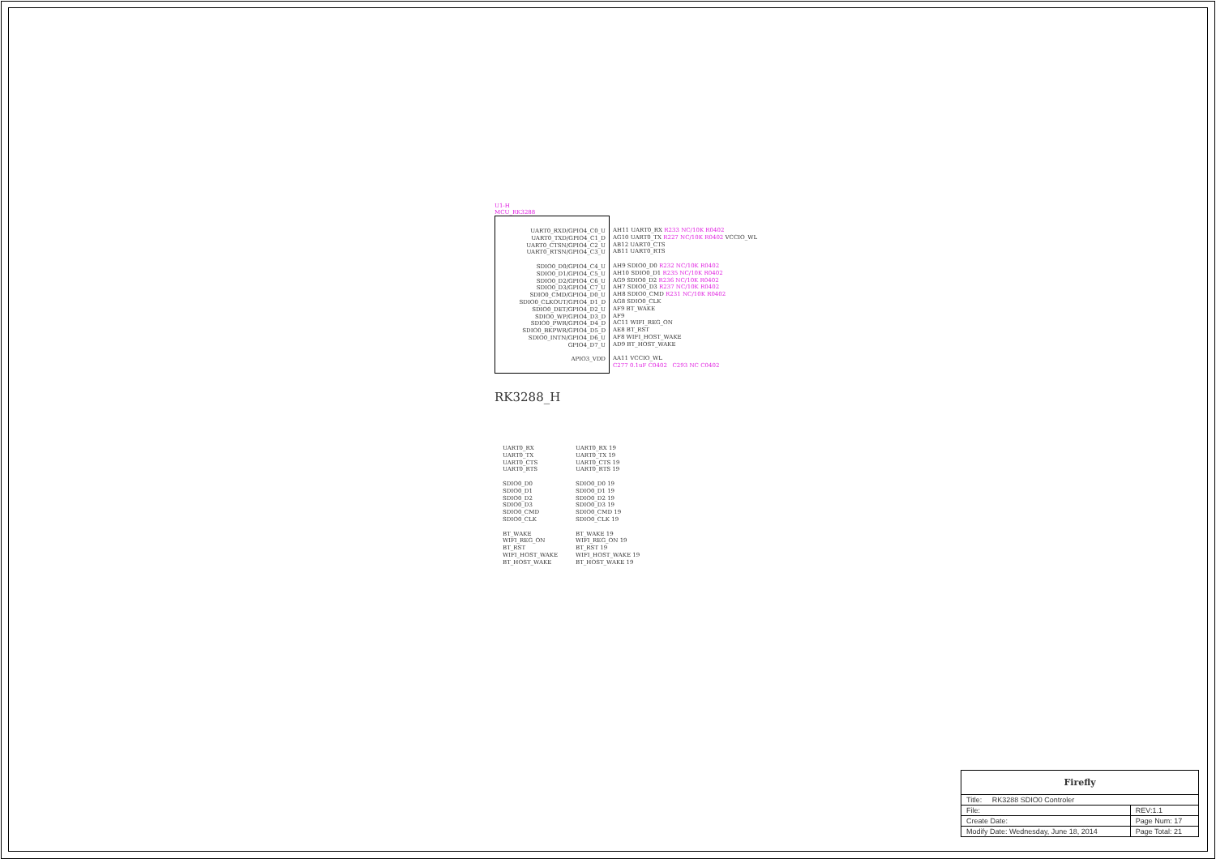U1-H
MCU_RK3288
UART0_RXD/GPIO4_C0_U
UART0_TXD/GPIO4_C1_D
UART0_CTSN/GPIO4_C2_U
UART0_RTSN/GPIO4_C3_U
SDIO0_D0/GPIO4_C4_U
SDIO0_D1/GPIO4_C5_U
SDIO0_D2/GPIO4_C6_U
SDIO0_D3/GPIO4_C7_U
SDIO0_CMD/GPIO4_D0_U
SDIO0_CLKOUT/GPIO4_D1_D
SDIO0_DET/GPIO4_D2_U
SDIO0_WP/GPIO4_D3_D
SDIO0_PWR/GPIO4_D4_D
SDIO0_BKPWR/GPIO4_D5_D
SDIO0_INTN/GPIO4_D6_U
GPIO4_D7_U
APIO3_VDD
AH11 UART0_RX R233 NC/10K R0402
AG10 UART0_TX R227 NC/10K R0402 VCCIO_WL
AB12 UART0_CTS
AB11 UART0_RTS
AH9 SDIO0_D0 R232 NC/10K R0402
AH10 SDIO0_D1 R235 NC/10K R0402
AG9 SDIO0_D2 R236 NC/10K R0402
AH7 SDIO0_D3 R237 NC/10K R0402
AH8 SDIO0_CMD R231 NC/10K R0402
AG8 SDIO0_CLK
AF9 BT_WAKE
AF9
AC11 WIFI_REG_ON
AE8 BT_RST
AF8 WIFI_HOST_WAKE
AD9 BT_HOST_WAKE
AA11 VCCIO_WL
C277 0.1uF C0402 C293 NC C0402
RK3288_H
UART0_RX UART0_RX 19
UART0_TX UART0_TX 19
UART0_CTS UART0_CTS 19
UART0_RTS UART0_RTS 19
SDIO0_D0 SDIO0_D0 19
SDIO0_D1 SDIO0_D1 19
SDIO0_D2 SDIO0_D2 19
SDIO0_D3 SDIO0_D3 19
SDIO0_CMD SDIO0_CMD 19
SDIO0_CLK SDIO0_CLK 19
BT_WAKE BT_WAKE 19
WIFI_REG_ON WIFI_REG_ON 19
BT_RST BT_RST 19
WIFI_HOST_WAKE WIFI_HOST_WAKE 19
BT_HOST_WAKE BT_HOST_WAKE 19
| Firefly | | |
| Title: RK3288 SDIO0 Controler | | |
| File: | | REV:1.1 |
| Create Date: | Page Num: 17 | |
| Modify Date: Wednesday, June 18, 2014 | Page Total: 21 | |